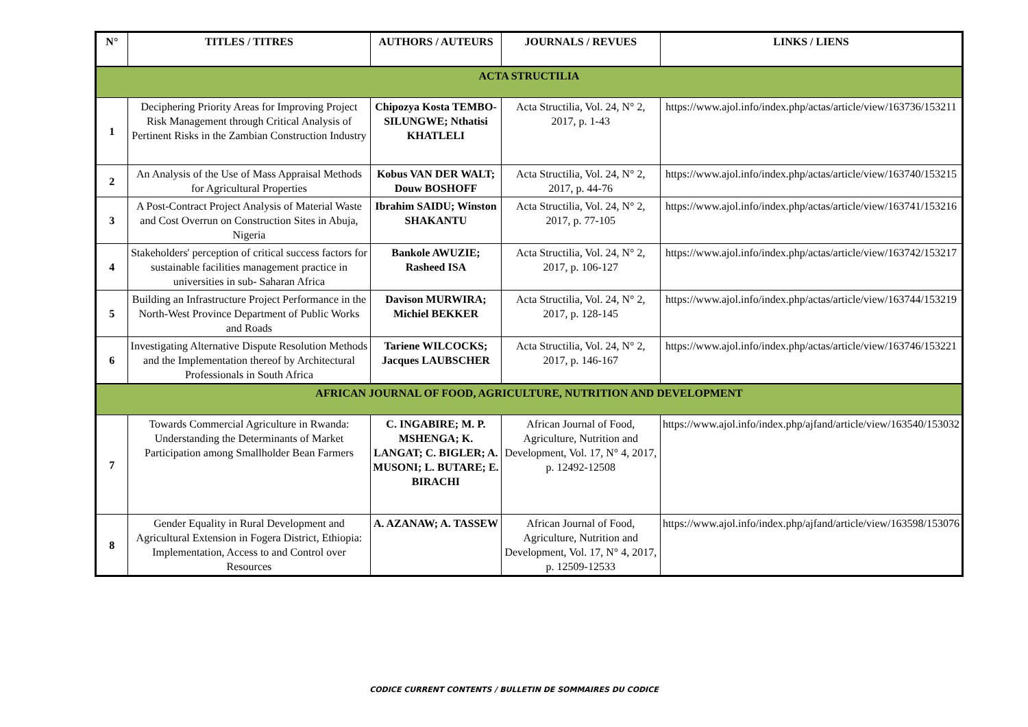| N° | TITLES / TITRES | AUTHORS / AUTEURS | JOURNALS / REVUES | LINKS / LIENS |
| --- | --- | --- | --- | --- |
| ACTA STRUCTILIA | | | | |
| 1 | Deciphering Priority Areas for Improving Project Risk Management through Critical Analysis of Pertinent Risks in the Zambian Construction Industry | Chipozya Kosta TEMBO-SILUNGWE; Nthatisi KHATLELI | Acta Structilia, Vol. 24, N° 2, 2017, p. 1-43 | https://www.ajol.info/index.php/actas/article/view/163736/153211 |
| 2 | An Analysis of the Use of Mass Appraisal Methods for Agricultural Properties | Kobus VAN DER WALT; Douw BOSHOFF | Acta Structilia, Vol. 24, N° 2, 2017, p. 44-76 | https://www.ajol.info/index.php/actas/article/view/163740/153215 |
| 3 | A Post-Contract Project Analysis of Material Waste and Cost Overrun on Construction Sites in Abuja, Nigeria | Ibrahim SAIDU; Winston SHAKANTU | Acta Structilia, Vol. 24, N° 2, 2017, p. 77-105 | https://www.ajol.info/index.php/actas/article/view/163741/153216 |
| 4 | Stakeholders' perception of critical success factors for sustainable facilities management practice in universities in sub- Saharan Africa | Bankole AWUZIE; Rasheed ISA | Acta Structilia, Vol. 24, N° 2, 2017, p. 106-127 | https://www.ajol.info/index.php/actas/article/view/163742/153217 |
| 5 | Building an Infrastructure Project Performance in the North-West Province Department of Public Works and Roads | Davison MURWIRA; Michiel BEKKER | Acta Structilia, Vol. 24, N° 2, 2017, p. 128-145 | https://www.ajol.info/index.php/actas/article/view/163744/153219 |
| 6 | Investigating Alternative Dispute Resolution Methods and the Implementation thereof by Architectural Professionals in South Africa | Tariene WILCOCKS; Jacques LAUBSCHER | Acta Structilia, Vol. 24, N° 2, 2017, p. 146-167 | https://www.ajol.info/index.php/actas/article/view/163746/153221 |
| AFRICAN JOURNAL OF FOOD, AGRICULTURE, NUTRITION AND DEVELOPMENT | | | | |
| 7 | Towards Commercial Agriculture in Rwanda: Understanding the Determinants of Market Participation among Smallholder Bean Farmers | C. INGABIRE; M. P. MSHENGA; K. LANGAT; C. BIGLER; A. MUSONI; L. BUTARE; E. BIRACHI | African Journal of Food, Agriculture, Nutrition and Development, Vol. 17, N° 4, 2017, p. 12492-12508 | https://www.ajol.info/index.php/ajfand/article/view/163540/153032 |
| 8 | Gender Equality in Rural Development and Agricultural Extension in Fogera District, Ethiopia: Implementation, Access to and Control over Resources | A. AZANAW; A. TASSEW | African Journal of Food, Agriculture, Nutrition and Development, Vol. 17, N° 4, 2017, p. 12509-12533 | https://www.ajol.info/index.php/ajfand/article/view/163598/153076 |
CODICE CURRENT CONTENTS / BULLETIN DE SOMMAIRES DU CODICE